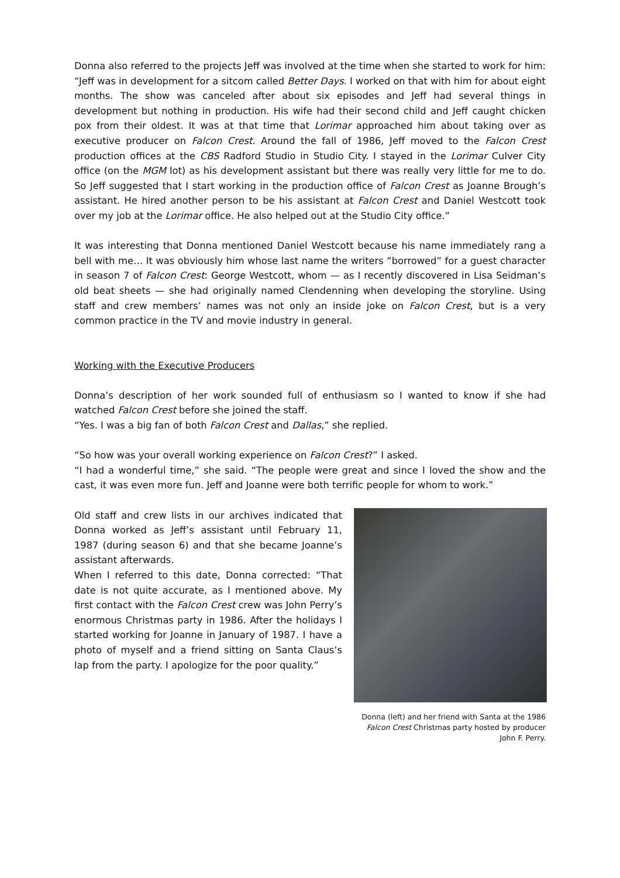Donna also referred to the projects Jeff was involved at the time when she started to work for him: “Jeff was in development for a sitcom called Better Days. I worked on that with him for about eight months. The show was canceled after about six episodes and Jeff had several things in development but nothing in production. His wife had their second child and Jeff caught chicken pox from their oldest. It was at that time that Lorimar approached him about taking over as executive producer on Falcon Crest. Around the fall of 1986, Jeff moved to the Falcon Crest production offices at the CBS Radford Studio in Studio City. I stayed in the Lorimar Culver City office (on the MGM lot) as his development assistant but there was really very little for me to do. So Jeff suggested that I start working in the production office of Falcon Crest as Joanne Brough’s assistant. He hired another person to be his assistant at Falcon Crest and Daniel Westcott took over my job at the Lorimar office. He also helped out at the Studio City office.”
It was interesting that Donna mentioned Daniel Westcott because his name immediately rang a bell with me… It was obviously him whose last name the writers “borrowed” for a guest character in season 7 of Falcon Crest: George Westcott, whom — as I recently discovered in Lisa Seidman’s old beat sheets — she had originally named Clendenning when developing the storyline. Using staff and crew members’ names was not only an inside joke on Falcon Crest, but is a very common practice in the TV and movie industry in general.
Working with the Executive Producers
Donna’s description of her work sounded full of enthusiasm so I wanted to know if she had watched Falcon Crest before she joined the staff.
“Yes. I was a big fan of both Falcon Crest and Dallas,” she replied.
“So how was your overall working experience on Falcon Crest?” I asked.
“I had a wonderful time,” she said. “The people were great and since I loved the show and the cast, it was even more fun. Jeff and Joanne were both terrific people for whom to work.”
Old staff and crew lists in our archives indicated that Donna worked as Jeff’s assistant until February 11, 1987 (during season 6) and that she became Joanne’s assistant afterwards.
When I referred to this date, Donna corrected: “That date is not quite accurate, as I mentioned above. My first contact with the Falcon Crest crew was John Perry’s enormous Christmas party in 1986. After the holidays I started working for Joanne in January of 1987. I have a photo of myself and a friend sitting on Santa Claus’s lap from the party. I apologize for the poor quality.”
Donna (left) and her friend with Santa at the 1986 Falcon Crest Christmas party hosted by producer John F. Perry.